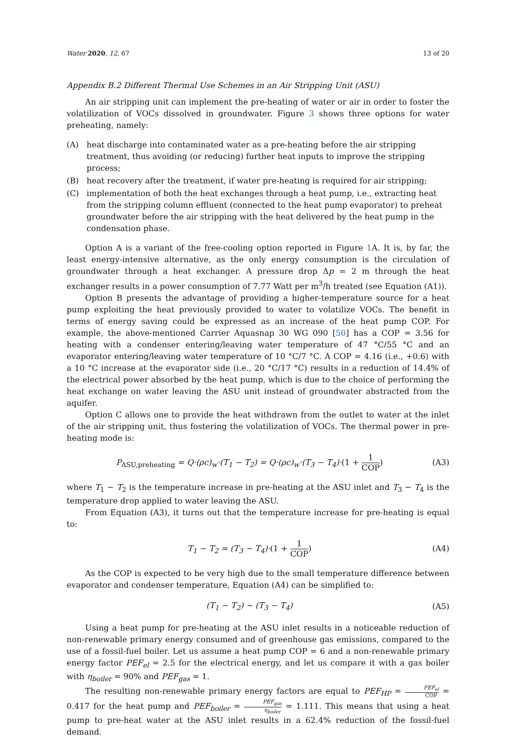Water 2020, 12, 67 13 of 20
Appendix B.2 Different Thermal Use Schemes in an Air Stripping Unit (ASU)
An air stripping unit can implement the pre-heating of water or air in order to foster the volatilization of VOCs dissolved in groundwater. Figure 3 shows three options for water preheating, namely:
(A) heat discharge into contaminated water as a pre-heating before the air stripping treatment, thus avoiding (or reducing) further heat inputs to improve the stripping process;
(B) heat recovery after the treatment, if water pre-heating is required for air stripping;
(C) implementation of both the heat exchanges through a heat pump, i.e., extracting heat from the stripping column effluent (connected to the heat pump evaporator) to preheat groundwater before the air stripping with the heat delivered by the heat pump in the condensation phase.
Option A is a variant of the free-cooling option reported in Figure 1 A. It is, by far, the least energy-intensive alternative, as the only energy consumption is the circulation of groundwater through a heat exchanger. A pressure drop Δp = 2 m through the heat exchanger results in a power consumption of 7.77 Watt per m<sup>3</sup>/h treated (see Equation (A1)).
Option B presents the advantage of providing a higher-temperature source for a heat pump exploiting the heat previously provided to water to volatilize VOCs. The benefit in terms of energy saving could be expressed as an increase of the heat pump COP. For example, the above-mentioned Carrier Aquasnap 30 WG 090 [50] has a COP = 3.56 for heating with a condenser entering/leaving water temperature of 47 °C/55 °C and an evaporator entering/leaving water temperature of 10 °C/7 °C. A COP = 4.16 (i.e., +0.6) with a 10 °C increase at the evaporator side (i.e., 20 °C/17 °C) results in a reduction of 14.4% of the electrical power absorbed by the heat pump, which is due to the choice of performing the heat exchange on water leaving the ASU unit instead of groundwater abstracted from the aquifer.
Option C allows one to provide the heat withdrawn from the outlet to water at the inlet of the air stripping unit, thus fostering the volatilization of VOCs. The thermal power in pre-heating mode is:
P<sub>ASU,preheating</sub> = Q·(ρc)<sub>w</sub>·(T<sub>1</sub> − T<sub>2</sub>) = Q·(ρc)<sub>w</sub>·(T<sub>3</sub> − T<sub>4</sub>)·(1 + 1 COP) (A3)
where T<sub>1</sub> − T<sub>2</sub> is the temperature increase in pre-heating at the ASU inlet and T<sub>3</sub> − T<sub>4</sub> is the temperature drop applied to water leaving the ASU.
From Equation (A3), it turns out that the temperature increase for pre-heating is equal to:
T<sub>1</sub> − T<sub>2</sub> = (T<sub>3</sub> − T<sub>4</sub>)·(1 + 1 COP) (A4)
As the COP is expected to be very high due to the small temperature difference between evaporator and condenser temperature, Equation (A4) can be simplified to:
(T<sub>1</sub> − T<sub>2</sub>) ∼ (T<sub>3</sub> − T<sub>4</sub>) (A5)
Using a heat pump for pre-heating at the ASU inlet results in a noticeable reduction of non-renewable primary energy consumed and of greenhouse gas emissions, compared to the use of a fossil-fuel boiler. Let us assume a heat pump COP = 6 and a non-renewable primary energy factor PEF<sub>el</sub> = 2.5 for the electrical energy, and let us compare it with a gas boiler with η<sub>boiler</sub> = 90% and PEF<sub>gas</sub> = 1.
The resulting non-renewable primary energy factors are equal to PEF<sub>HP</sub> = PEF<sub>el</sub> COP = 0.417 for the heat pump and PEF<sub>boiler</sub> = PEF<sub>gas</sub> η<sub>boiler</sub> = 1.111. This means that using a heat pump to pre-heat water at the ASU inlet results in a 62.4% reduction of the fossil-fuel demand.